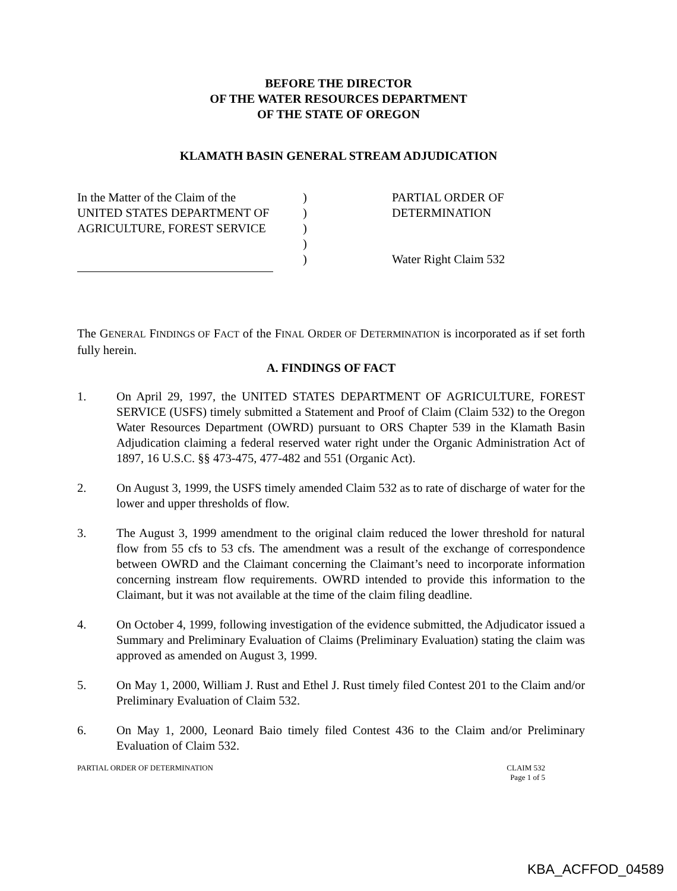BEFORE THE DIRECTOR
OF THE WATER RESOURCES DEPARTMENT
OF THE STATE OF OREGON
KLAMATH BASIN GENERAL STREAM ADJUDICATION
In the Matter of the Claim of the
UNITED STATES DEPARTMENT OF
AGRICULTURE, FOREST SERVICE
)
)
)
)
)
PARTIAL ORDER OF
DETERMINATION
Water Right Claim 532
The GENERAL FINDINGS OF FACT of the FINAL ORDER OF DETERMINATION is incorporated as if set forth fully herein.
A. FINDINGS OF FACT
1. On April 29, 1997, the UNITED STATES DEPARTMENT OF AGRICULTURE, FOREST SERVICE (USFS) timely submitted a Statement and Proof of Claim (Claim 532) to the Oregon Water Resources Department (OWRD) pursuant to ORS Chapter 539 in the Klamath Basin Adjudication claiming a federal reserved water right under the Organic Administration Act of 1897, 16 U.S.C. §§ 473-475, 477-482 and 551 (Organic Act).
2. On August 3, 1999, the USFS timely amended Claim 532 as to rate of discharge of water for the lower and upper thresholds of flow.
3. The August 3, 1999 amendment to the original claim reduced the lower threshold for natural flow from 55 cfs to 53 cfs. The amendment was a result of the exchange of correspondence between OWRD and the Claimant concerning the Claimant’s need to incorporate information concerning instream flow requirements. OWRD intended to provide this information to the Claimant, but it was not available at the time of the claim filing deadline.
4. On October 4, 1999, following investigation of the evidence submitted, the Adjudicator issued a Summary and Preliminary Evaluation of Claims (Preliminary Evaluation) stating the claim was approved as amended on August 3, 1999.
5. On May 1, 2000, William J. Rust and Ethel J. Rust timely filed Contest 201 to the Claim and/or Preliminary Evaluation of Claim 532.
6. On May 1, 2000, Leonard Baio timely filed Contest 436 to the Claim and/or Preliminary Evaluation of Claim 532.
PARTIAL ORDER OF DETERMINATION CLAIM 532
Page 1 of 5
KBA_ACFFOD_04589